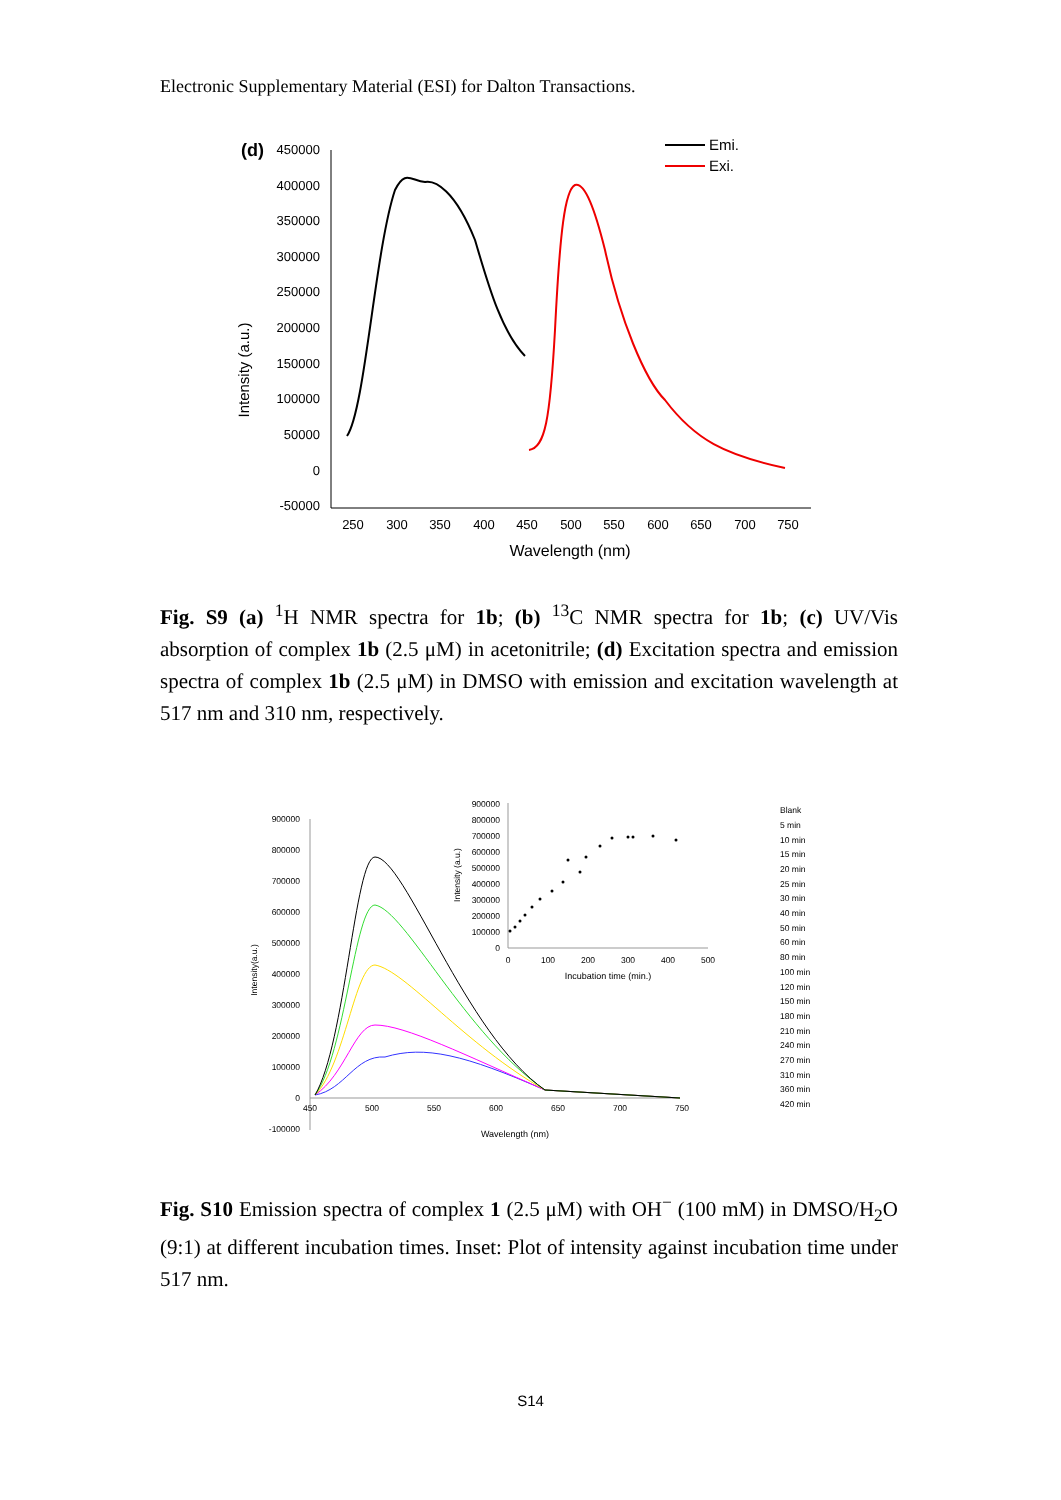Electronic Supplementary Material (ESI) for Dalton Transactions.
(d)
450000
400000
350000
300000
250000
200000
150000
100000
50000
0
-50000
250
300
350
400
450
500
550
600
650
700
750
Wavelength (nm)
Intensity (a.u.)
Emi.
Exi.
Fig. S9 (a) <sup>1</sup>H NMR spectra for 1b; (b) <sup>13</sup>C NMR spectra for 1b; (c) UV/Vis absorption of complex 1b (2.5 μM) in acetonitrile; (d) Excitation spectra and emission spectra of complex 1b (2.5 μM) in DMSO with emission and excitation wavelength at 517 nm and 310 nm, respectively.
900000
800000
700000
600000
500000
400000
300000
200000
100000
0
-100000
450
500
550
600
650
700
750
Wavelength (nm)
Intensity(a.u.)
900000
800000
700000
600000
500000
400000
300000
200000
100000
0
0
100
200
300
400
500
Incubation time (min.)
Intensity (a.u.)
Blank
5 min
10 min
15 min
20 min
25 min
30 min
40 min
50 min
60 min
80 min
100 min
120 min
150 min
180 min
210 min
240 min
270 min
310 min
360 min
420 min
Fig. S10 Emission spectra of complex 1 (2.5 μM) with OH<sup>−</sup> (100 mM) in DMSO/H<sub>2</sub>O (9:1) at different incubation times. Inset: Plot of intensity against incubation time under 517 nm.
S14